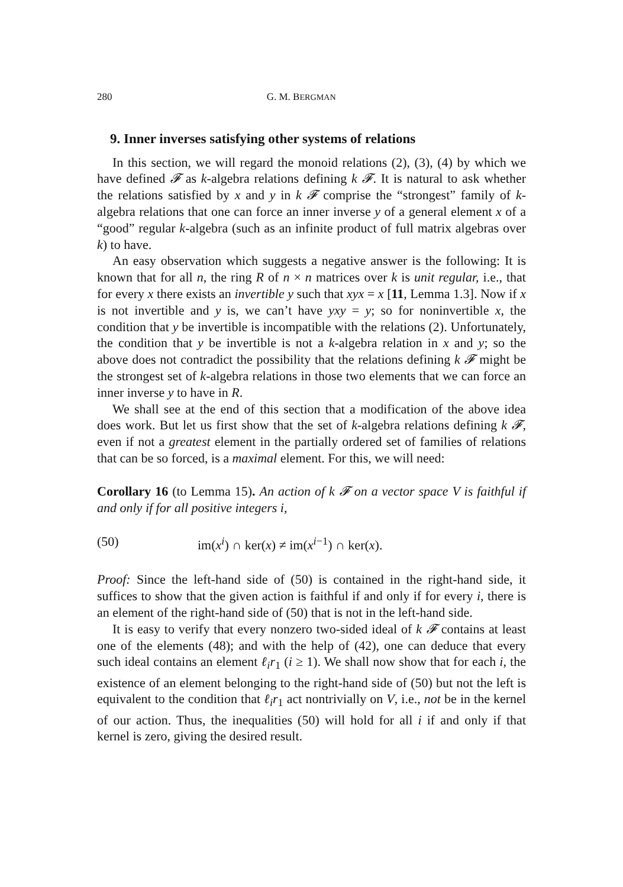280 G. M. BERGMAN
9. Inner inverses satisfying other systems of relations
In this section, we will regard the monoid relations (2), (3), (4) by which we have defined 𝓕 as k-algebra relations defining k 𝓕. It is natural to ask whether the relations satisfied by x and y in k 𝓕 comprise the “strongest” family of k-algebra relations that one can force an inner inverse y of a general element x of a “good” regular k-algebra (such as an infinite product of full matrix algebras over k) to have.
An easy observation which suggests a negative answer is the following: It is known that for all n, the ring R of n × n matrices over k is unit regular, i.e., that for every x there exists an invertible y such that xyx = x [11, Lemma 1.3]. Now if x is not invertible and y is, we can’t have yxy = y; so for noninvertible x, the condition that y be invertible is incompatible with the relations (2). Unfortunately, the condition that y be invertible is not a k-algebra relation in x and y; so the above does not contradict the possibility that the relations defining k 𝓕 might be the strongest set of k-algebra relations in those two elements that we can force an inner inverse y to have in R.
We shall see at the end of this section that a modification of the above idea does work. But let us first show that the set of k-algebra relations defining k 𝓕, even if not a greatest element in the partially ordered set of families of relations that can be so forced, is a maximal element. For this, we will need:
Corollary 16 (to Lemma 15). An action of k 𝓕 on a vector space V is faithful if and only if for all positive integers i,
(50) im(x<sup>i</sup>) ∩ ker(x) ≠ im(x<sup>i−1</sup>) ∩ ker(x).
Proof: Since the left-hand side of (50) is contained in the right-hand side, it suffices to show that the given action is faithful if and only if for every i, there is an element of the right-hand side of (50) that is not in the left-hand side.
It is easy to verify that every nonzero two-sided ideal of k 𝓕 contains at least one of the elements (48); and with the help of (42), one can deduce that every such ideal contains an element ℓ<sub>i</sub>r<sub>1</sub> (i ≥ 1). We shall now show that for each i, the existence of an element belonging to the right-hand side of (50) but not the left is equivalent to the condition that ℓ<sub>i</sub>r<sub>1</sub> act nontrivially on V, i.e., not be in the kernel of our action. Thus, the inequalities (50) will hold for all i if and only if that kernel is zero, giving the desired result.